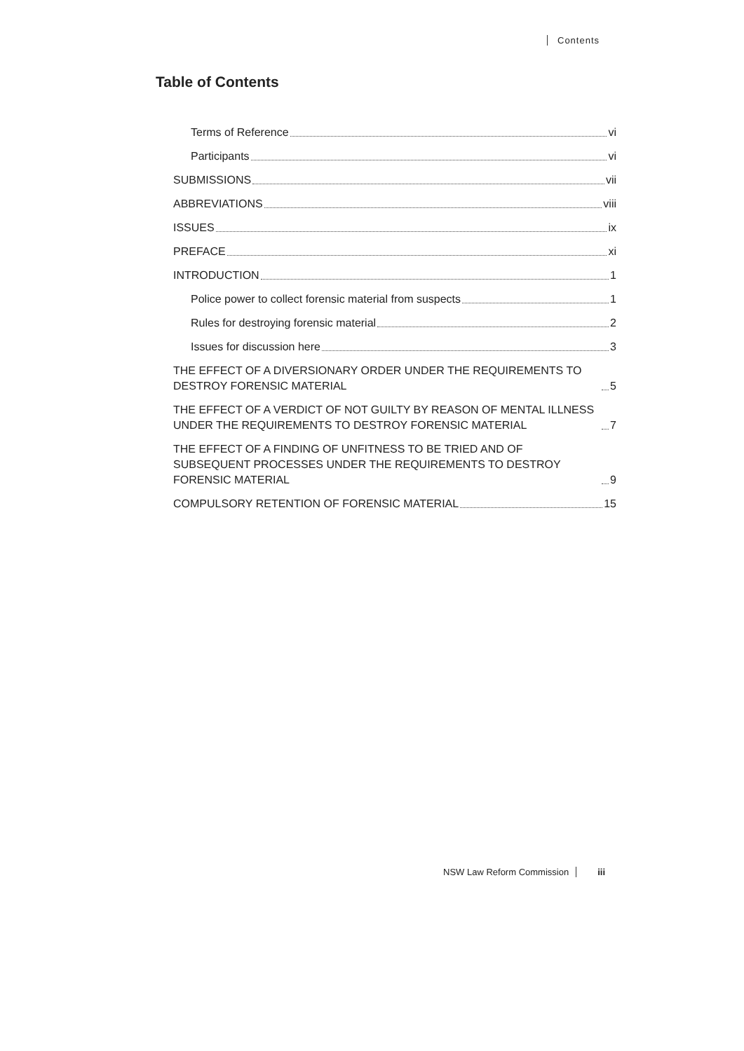Contents
Table of Contents
Terms of Reference vi
Participants vi
SUBMISSIONS vii
ABBREVIATIONS viii
ISSUES ix
PREFACE xi
INTRODUCTION 1
Police power to collect forensic material from suspects 1
Rules for destroying forensic material 2
Issues for discussion here 3
THE EFFECT OF A DIVERSIONARY ORDER UNDER THE REQUIREMENTS TO DESTROY FORENSIC MATERIAL 5
THE EFFECT OF A VERDICT OF NOT GUILTY BY REASON OF MENTAL ILLNESS UNDER THE REQUIREMENTS TO DESTROY FORENSIC MATERIAL 7
THE EFFECT OF A FINDING OF UNFITNESS TO BE TRIED AND OF SUBSEQUENT PROCESSES UNDER THE REQUIREMENTS TO DESTROY FORENSIC MATERIAL 9
COMPULSORY RETENTION OF FORENSIC MATERIAL 15
NSW Law Reform Commission iii